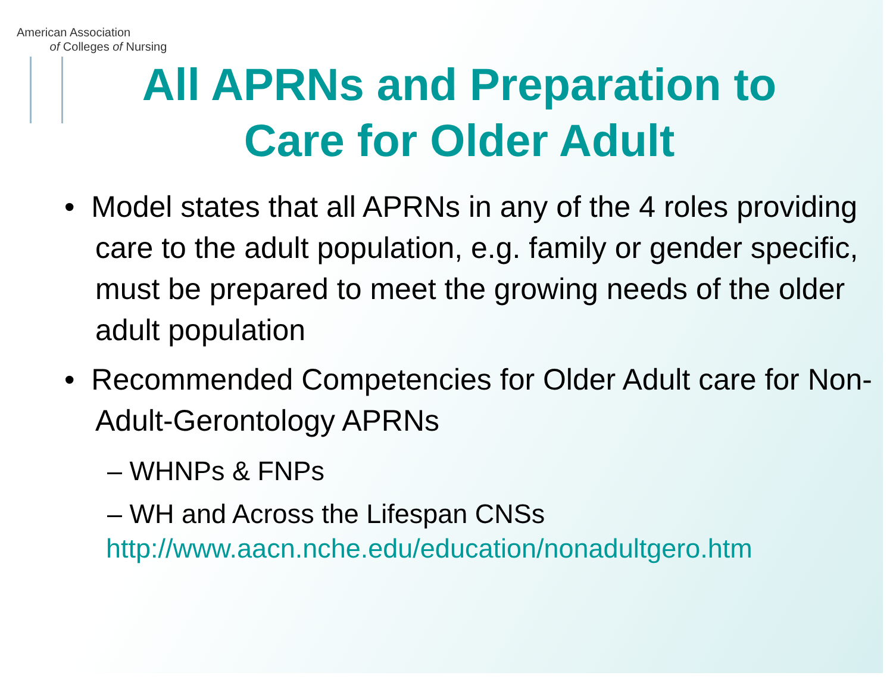American Association
of Colleges of Nursing
All APRNs and Preparation to
Care for Older Adult
• Model states that all APRNs in any of the 4 roles providing care to the adult population, e.g. family or gender specific, must be prepared to meet the growing needs of the older adult population
• Recommended Competencies for Older Adult care for Non- Adult-Gerontology APRNs
– WHNPs & FNPs
– WH and Across the Lifespan CNSs
http://www.aacn.nche.edu/education/nonadultgero.htm